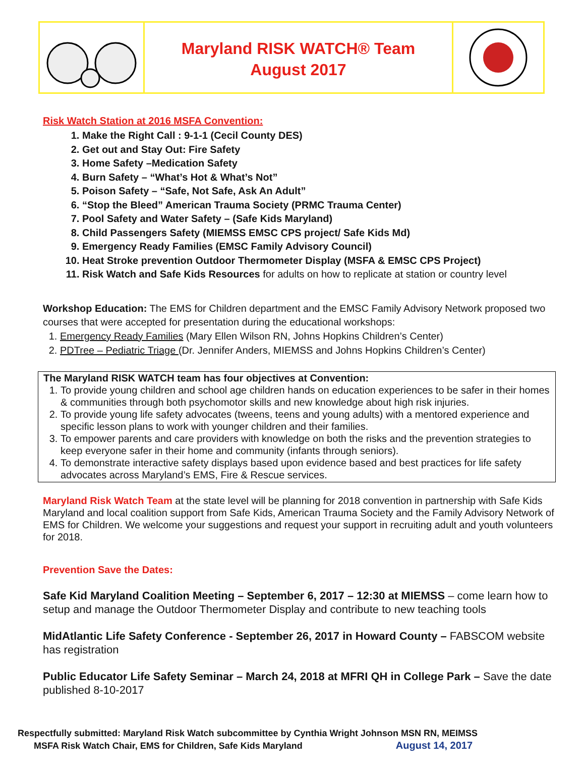Maryland RISK WATCH® Team
August 2017
Risk Watch Station at 2016 MSFA Convention:
1. Make the Right Call : 9-1-1 (Cecil County DES)
2. Get out and Stay Out: Fire Safety
3. Home Safety –Medication Safety
4. Burn Safety – “What’s Hot & What’s Not”
5. Poison Safety – “Safe, Not Safe, Ask An Adult”
6. “Stop the Bleed” American Trauma Society (PRMC Trauma Center)
7. Pool Safety and Water Safety – (Safe Kids Maryland)
8. Child Passengers Safety (MIEMSS EMSC CPS project/ Safe Kids Md)
9. Emergency Ready Families (EMSC Family Advisory Council)
10. Heat Stroke prevention Outdoor Thermometer Display (MSFA & EMSC CPS Project)
11. Risk Watch and Safe Kids Resources for adults on how to replicate at station or country level
Workshop Education: The EMS for Children department and the EMSC Family Advisory Network proposed two courses that were accepted for presentation during the educational workshops:
1. Emergency Ready Families (Mary Ellen Wilson RN, Johns Hopkins Children’s Center)
2. PDTree – Pediatric Triage (Dr. Jennifer Anders, MIEMSS and Johns Hopkins Children’s Center)
The Maryland RISK WATCH team has four objectives at Convention:
1. To provide young children and school age children hands on education experiences to be safer in their homes & communities through both psychomotor skills and new knowledge about high risk injuries.
2. To provide young life safety advocates (tweens, teens and young adults) with a mentored experience and specific lesson plans to work with younger children and their families.
3. To empower parents and care providers with knowledge on both the risks and the prevention strategies to keep everyone safer in their home and community (infants through seniors).
4. To demonstrate interactive safety displays based upon evidence based and best practices for life safety advocates across Maryland’s EMS, Fire & Rescue services.
Maryland Risk Watch Team at the state level will be planning for 2018 convention in partnership with Safe Kids Maryland and local coalition support from Safe Kids, American Trauma Society and the Family Advisory Network of EMS for Children. We welcome your suggestions and request your support in recruiting adult and youth volunteers for 2018.
Prevention Save the Dates:
Safe Kid Maryland Coalition Meeting – September 6, 2017 – 12:30 at MIEMSS – come learn how to setup and manage the Outdoor Thermometer Display and contribute to new teaching tools
MidAtlantic Life Safety Conference - September 26, 2017 in Howard County – FABSCOM website has registration
Public Educator Life Safety Seminar – March 24, 2018 at MFRI QH in College Park – Save the date published 8-10-2017
Respectfully submitted: Maryland Risk Watch subcommittee by Cynthia Wright Johnson MSN RN, MEIMSS
MSFA Risk Watch Chair, EMS for Children, Safe Kids Maryland August 14, 2017